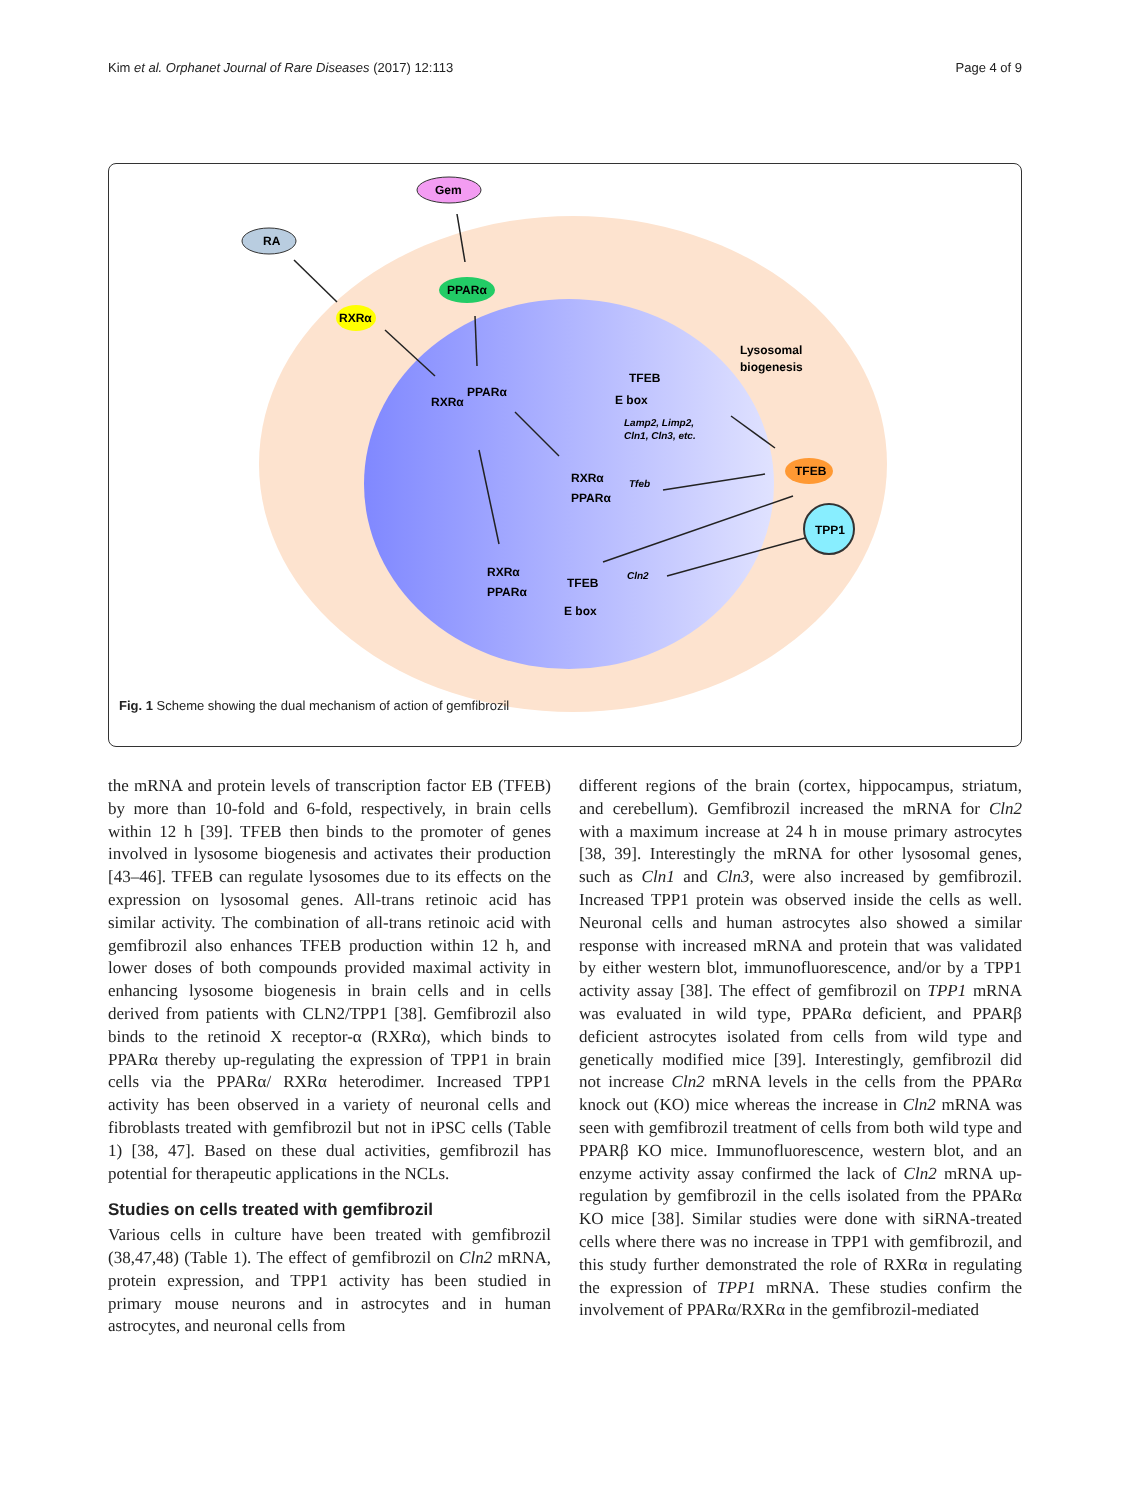Kim et al. Orphanet Journal of Rare Diseases (2017) 12:113 Page 4 of 9
Gem
RA
PPARα
RXRα
Lysosomal
biogenesis
TFEB
TPP1
TFEB
E box
Lamp2, Limp2,
Cln1, Cln3, etc.
RXRα
PPARα
Tfeb
RXRα
PPARα
TFEB
E box
Cln2
RXRα
PPARα
Fig. 1 Scheme showing the dual mechanism of action of gemfibrozil
the mRNA and protein levels of transcription factor EB (TFEB) by more than 10-fold and 6-fold, respectively, in brain cells within 12 h [39]. TFEB then binds to the promoter of genes involved in lysosome biogenesis and activates their production [43–46]. TFEB can regulate lysosomes due to its effects on the expression on lysosomal genes. All-trans retinoic acid has similar activity. The combination of all-trans retinoic acid with gemfibrozil also enhances TFEB production within 12 h, and lower doses of both compounds provided maximal activity in enhancing lysosome biogenesis in brain cells and in cells derived from patients with CLN2/TPP1 [38]. Gemfibrozil also binds to the retinoid X receptor-α (RXRα), which binds to PPARα thereby up-regulating the expression of TPP1 in brain cells via the PPARα/ RXRα heterodimer. Increased TPP1 activity has been observed in a variety of neuronal cells and fibroblasts treated with gemfibrozil but not in iPSC cells (Table 1) [38, 47]. Based on these dual activities, gemfibrozil has potential for therapeutic applications in the NCLs.
Studies on cells treated with gemfibrozil
Various cells in culture have been treated with gemfibrozil (38,47,48) (Table 1). The effect of gemfibrozil on Cln2 mRNA, protein expression, and TPP1 activity has been studied in primary mouse neurons and in astrocytes and in human astrocytes, and neuronal cells from
different regions of the brain (cortex, hippocampus, striatum, and cerebellum). Gemfibrozil increased the mRNA for Cln2 with a maximum increase at 24 h in mouse primary astrocytes [38, 39]. Interestingly the mRNA for other lysosomal genes, such as Cln1 and Cln3, were also increased by gemfibrozil. Increased TPP1 protein was observed inside the cells as well. Neuronal cells and human astrocytes also showed a similar response with increased mRNA and protein that was validated by either western blot, immunofluorescence, and/or by a TPP1 activity assay [38]. The effect of gemfibrozil on TPP1 mRNA was evaluated in wild type, PPARα deficient, and PPARβ deficient astrocytes isolated from cells from wild type and genetically modified mice [39]. Interestingly, gemfibrozil did not increase Cln2 mRNA levels in the cells from the PPARα knock out (KO) mice whereas the increase in Cln2 mRNA was seen with gemfibrozil treatment of cells from both wild type and PPARβ KO mice. Immunofluorescence, western blot, and an enzyme activity assay confirmed the lack of Cln2 mRNA up-regulation by gemfibrozil in the cells isolated from the PPARα KO mice [38]. Similar studies were done with siRNA-treated cells where there was no increase in TPP1 with gemfibrozil, and this study further demonstrated the role of RXRα in regulating the expression of TPP1 mRNA. These studies confirm the involvement of PPARα/RXRα in the gemfibrozil-mediated